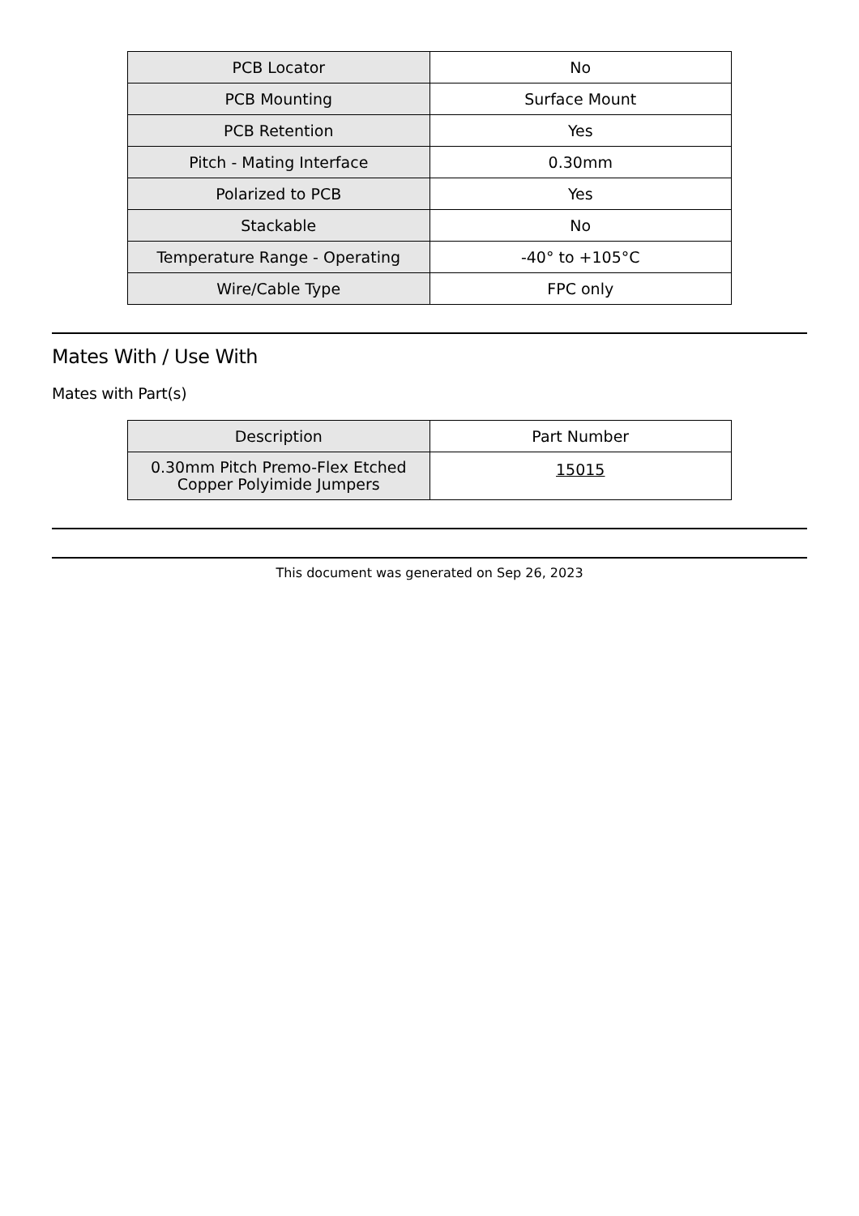| PCB Locator | No |
| PCB Mounting | Surface Mount |
| PCB Retention | Yes |
| Pitch - Mating Interface | 0.30mm |
| Polarized to PCB | Yes |
| Stackable | No |
| Temperature Range - Operating | -40° to +105°C |
| Wire/Cable Type | FPC only |
Mates With / Use With
Mates with Part(s)
| Description | Part Number |
| 0.30mm Pitch Premo-Flex Etched Copper Polyimide Jumpers | 15015 |
This document was generated on Sep 26, 2023